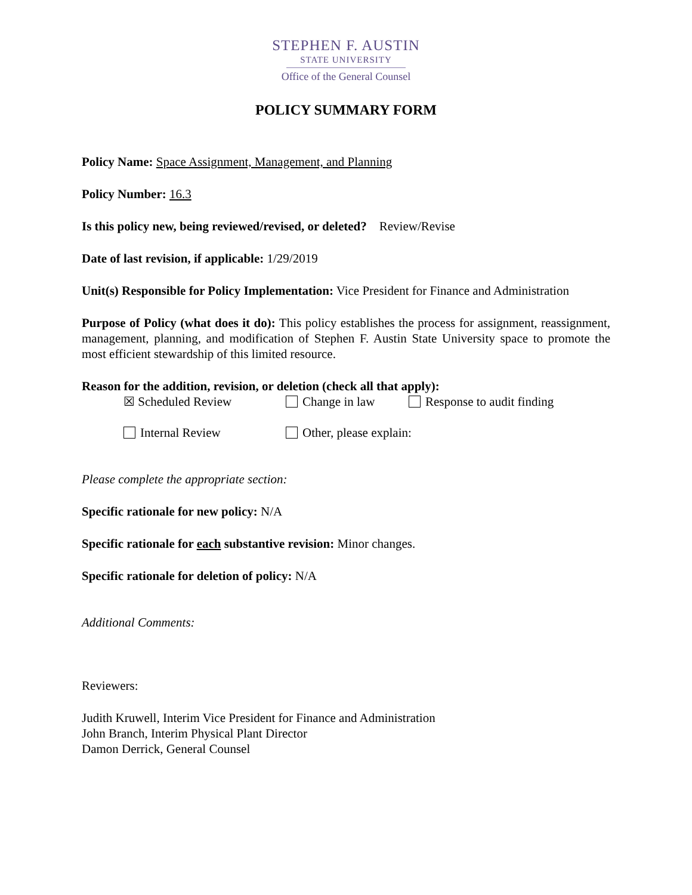STEPHEN F. AUSTIN
STATE UNIVERSITY
Office of the General Counsel
POLICY SUMMARY FORM
Policy Name: Space Assignment, Management, and Planning
Policy Number: 16.3
Is this policy new, being reviewed/revised, or deleted? Review/Revise
Date of last revision, if applicable: 1/29/2019
Unit(s) Responsible for Policy Implementation: Vice President for Finance and Administration
Purpose of Policy (what does it do): This policy establishes the process for assignment, reassignment, management, planning, and modification of Stephen F. Austin State University space to promote the most efficient stewardship of this limited resource.
Reason for the addition, revision, or deletion (check all that apply):
☒ Scheduled Review Change in law Response to audit finding
Internal Review Other, please explain:
Please complete the appropriate section:
Specific rationale for new policy: N/A
Specific rationale for each substantive revision: Minor changes.
Specific rationale for deletion of policy: N/A
Additional Comments:
Reviewers:
Judith Kruwell, Interim Vice President for Finance and Administration
John Branch, Interim Physical Plant Director
Damon Derrick, General Counsel